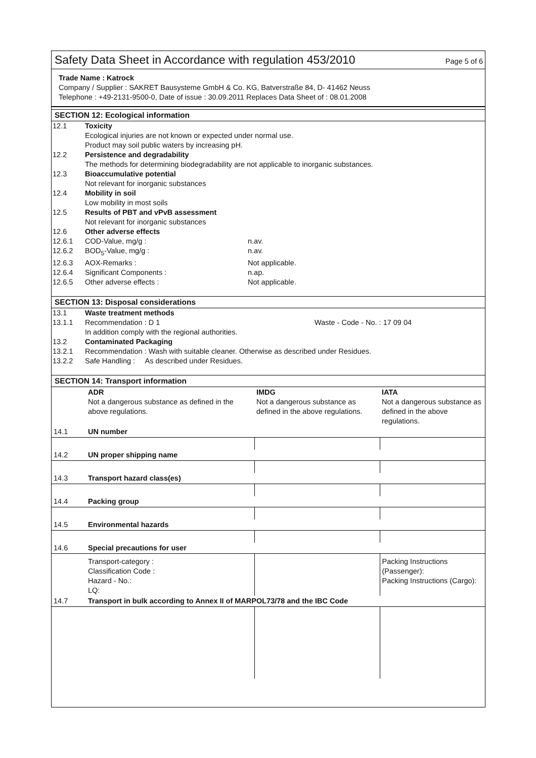Safety Data Sheet in Accordance with regulation 453/2010
Page 5 of 6
Trade Name : Katrock
Company / Supplier : SAKRET Bausysteme GmbH & Co. KG, Batverstraße 84, D- 41462 Neuss
Telephone : +49-2131-9500-0, Date of issue : 30.09.2011 Replaces Data Sheet of : 08.01.2008
SECTION 12: Ecological information
| 12.1 | Toxicity Ecological injuries are not known or expected under normal use. Product may soil public waters by increasing pH. | |
| 12.2 | Persistence and degradability The methods for determining biodegradability are not applicable to inorganic substances. | |
| 12.3 | Bioaccumulative potential Not relevant for inorganic substances | |
| 12.4 | Mobility in soil Low mobility in most soils | |
| 12.5 | Results of PBT and vPvB assessment Not relevant for inorganic substances | |
| 12.6 | Other adverse effects | |
| 12.6.1 | COD-Value, mg/g : | n.av. |
| 12.6.2 | BOD<sub>5</sub>-Value, mg/g : | n.av. |
| 12.6.3 | AOX-Remarks : | Not applicable. |
| 12.6.4 | Significant Components : | n.ap. |
| 12.6.5 | Other adverse effects : | Not applicable. |
SECTION 13: Disposal considerations
| 13.1 | Waste treatment methods | |
| 13.1.1 | Recommendation : D 1 | Waste - Code - No. : 17 09 04 |
| | In addition comply with the regional authorities. | |
| 13.2 | Contaminated Packaging | |
| 13.2.1 | Recommendation : Wash with suitable cleaner. Otherwise as described under Residues. | |
| 13.2.2 | Safe Handling : As described under Residues. | |
SECTION 14: Transport information
| | ADR Not a dangerous substance as defined in the above regulations. | IMDG Not a dangerous substance as defined in the above regulations. | IATA Not a dangerous substance as defined in the above regulations. |
| 14.1 | UN number | | |
| 14.2 | UN proper shipping name | | |
| 14.3 | Transport hazard class(es) | | |
| 14.4 | Packing group | | |
| 14.5 | Environmental hazards | | |
| 14.6 | Special precautions for user | | |
| | Transport-category : Classification Code : Hazard - No.: LQ: | | Packing Instructions (Passenger): Packing Instructions (Cargo): |
| 14.7 | Transport in bulk according to Annex II of MARPOL73/78 and the IBC Code | | |